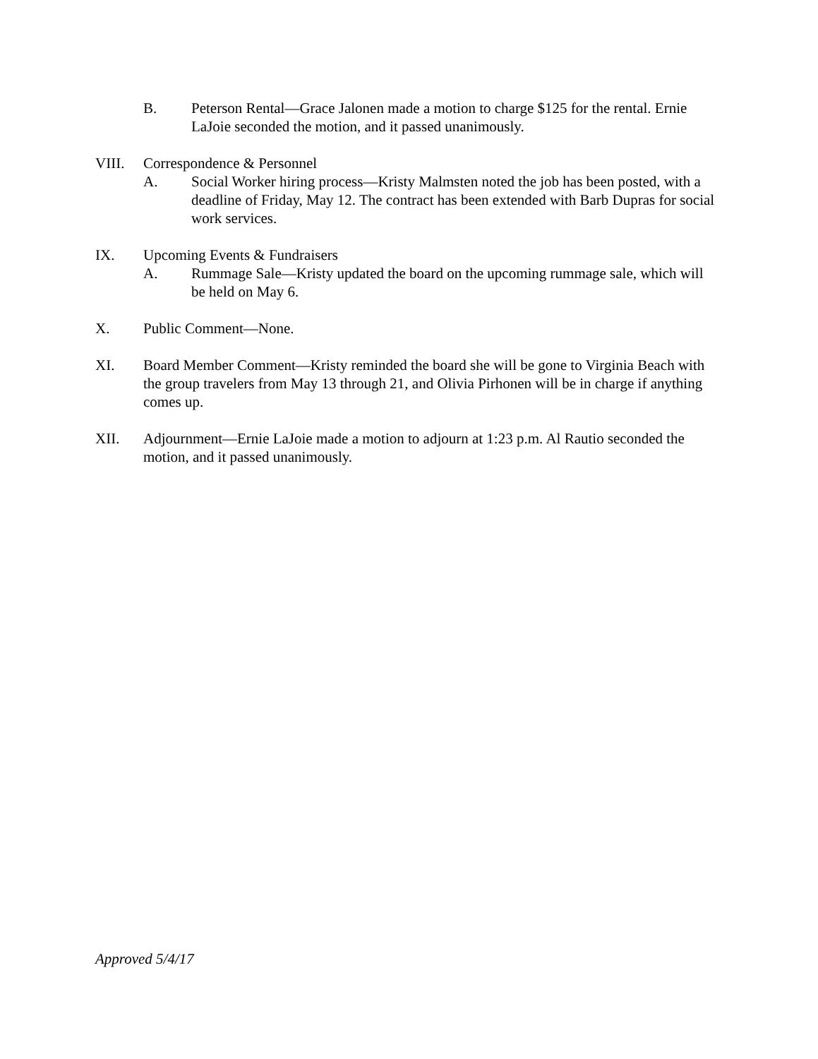B. Peterson Rental—Grace Jalonen made a motion to charge $125 for the rental. Ernie LaJoie seconded the motion, and it passed unanimously.
VIII. Correspondence & Personnel
A. Social Worker hiring process—Kristy Malmsten noted the job has been posted, with a deadline of Friday, May 12. The contract has been extended with Barb Dupras for social work services.
IX. Upcoming Events & Fundraisers
A. Rummage Sale—Kristy updated the board on the upcoming rummage sale, which will be held on May 6.
X. Public Comment—None.
XI. Board Member Comment—Kristy reminded the board she will be gone to Virginia Beach with the group travelers from May 13 through 21, and Olivia Pirhonen will be in charge if anything comes up.
XII. Adjournment—Ernie LaJoie made a motion to adjourn at 1:23 p.m. Al Rautio seconded the motion, and it passed unanimously.
Approved 5/4/17